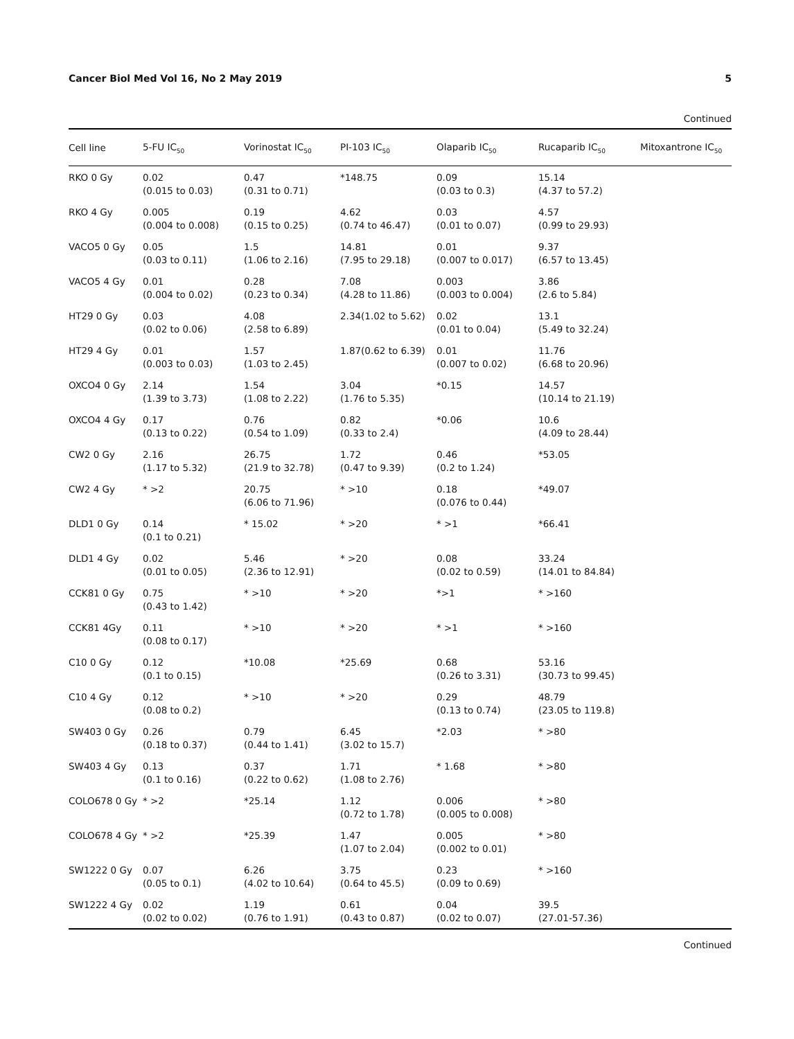Cancer Biol Med Vol 16, No 2 May 2019 5
Continued
| Cell line | 5-FU IC<sub>50</sub> | Vorinostat IC<sub>50</sub> | PI-103 IC<sub>50</sub> | Olaparib IC<sub>50</sub> | Rucaparib IC<sub>50</sub> | Mitoxantrone IC<sub>50</sub> |
| --- | --- | --- | --- | --- | --- | --- |
| RKO 0 Gy | 0.02 (0.015 to 0.03) | 0.47 (0.31 to 0.71) | *148.75 | 0.09 (0.03 to 0.3) | 15.14 (4.37 to 57.2) | |
| RKO 4 Gy | 0.005 (0.004 to 0.008) | 0.19 (0.15 to 0.25) | 4.62 (0.74 to 46.47) | 0.03 (0.01 to 0.07) | 4.57 (0.99 to 29.93) | |
| VACO5 0 Gy | 0.05 (0.03 to 0.11) | 1.5 (1.06 to 2.16) | 14.81 (7.95 to 29.18) | 0.01 (0.007 to 0.017) | 9.37 (6.57 to 13.45) | |
| VACO5 4 Gy | 0.01 (0.004 to 0.02) | 0.28 (0.23 to 0.34) | 7.08 (4.28 to 11.86) | 0.003 (0.003 to 0.004) | 3.86 (2.6 to 5.84) | |
| HT29 0 Gy | 0.03 (0.02 to 0.06) | 4.08 (2.58 to 6.89) | 2.34(1.02 to 5.62) | 0.02 (0.01 to 0.04) | 13.1 (5.49 to 32.24) | |
| HT29 4 Gy | 0.01 (0.003 to 0.03) | 1.57 (1.03 to 2.45) | 1.87(0.62 to 6.39) | 0.01 (0.007 to 0.02) | 11.76 (6.68 to 20.96) | |
| OXCO4 0 Gy | 2.14 (1.39 to 3.73) | 1.54 (1.08 to 2.22) | 3.04 (1.76 to 5.35) | *0.15 | 14.57 (10.14 to 21.19) | |
| OXCO4 4 Gy | 0.17 (0.13 to 0.22) | 0.76 (0.54 to 1.09) | 0.82 (0.33 to 2.4) | *0.06 | 10.6 (4.09 to 28.44) | |
| CW2 0 Gy | 2.16 (1.17 to 5.32) | 26.75 (21.9 to 32.78) | 1.72 (0.47 to 9.39) | 0.46 (0.2 to 1.24) | *53.05 | |
| CW2 4 Gy | * >2 | 20.75 (6.06 to 71.96) | * >10 | 0.18 (0.076 to 0.44) | *49.07 | |
| DLD1 0 Gy | 0.14 (0.1 to 0.21) | * 15.02 | * >20 | * >1 | *66.41 | |
| DLD1 4 Gy | 0.02 (0.01 to 0.05) | 5.46 (2.36 to 12.91) | * >20 | 0.08 (0.02 to 0.59) | 33.24 (14.01 to 84.84) | |
| CCK81 0 Gy | 0.75 (0.43 to 1.42) | * >10 | * >20 | *>1 | * >160 | |
| CCK81 4Gy | 0.11 (0.08 to 0.17) | * >10 | * >20 | * >1 | * >160 | |
| C10 0 Gy | 0.12 (0.1 to 0.15) | *10.08 | *25.69 | 0.68 (0.26 to 3.31) | 53.16 (30.73 to 99.45) | |
| C10 4 Gy | 0.12 (0.08 to 0.2) | * >10 | * >20 | 0.29 (0.13 to 0.74) | 48.79 (23.05 to 119.8) | |
| SW403 0 Gy | 0.26 (0.18 to 0.37) | 0.79 (0.44 to 1.41) | 6.45 (3.02 to 15.7) | *2.03 | * >80 | |
| SW403 4 Gy | 0.13 (0.1 to 0.16) | 0.37 (0.22 to 0.62) | 1.71 (1.08 to 2.76) | * 1.68 | * >80 | |
| COLO678 0 Gy | * >2 | *25.14 | 1.12 (0.72 to 1.78) | 0.006 (0.005 to 0.008) | * >80 | |
| COLO678 4 Gy | * >2 | *25.39 | 1.47 (1.07 to 2.04) | 0.005 (0.002 to 0.01) | * >80 | |
| SW1222 0 Gy | 0.07 (0.05 to 0.1) | 6.26 (4.02 to 10.64) | 3.75 (0.64 to 45.5) | 0.23 (0.09 to 0.69) | * >160 | |
| SW1222 4 Gy | 0.02 (0.02 to 0.02) | 1.19 (0.76 to 1.91) | 0.61 (0.43 to 0.87) | 0.04 (0.02 to 0.07) | 39.5 (27.01-57.36) | |
Continued